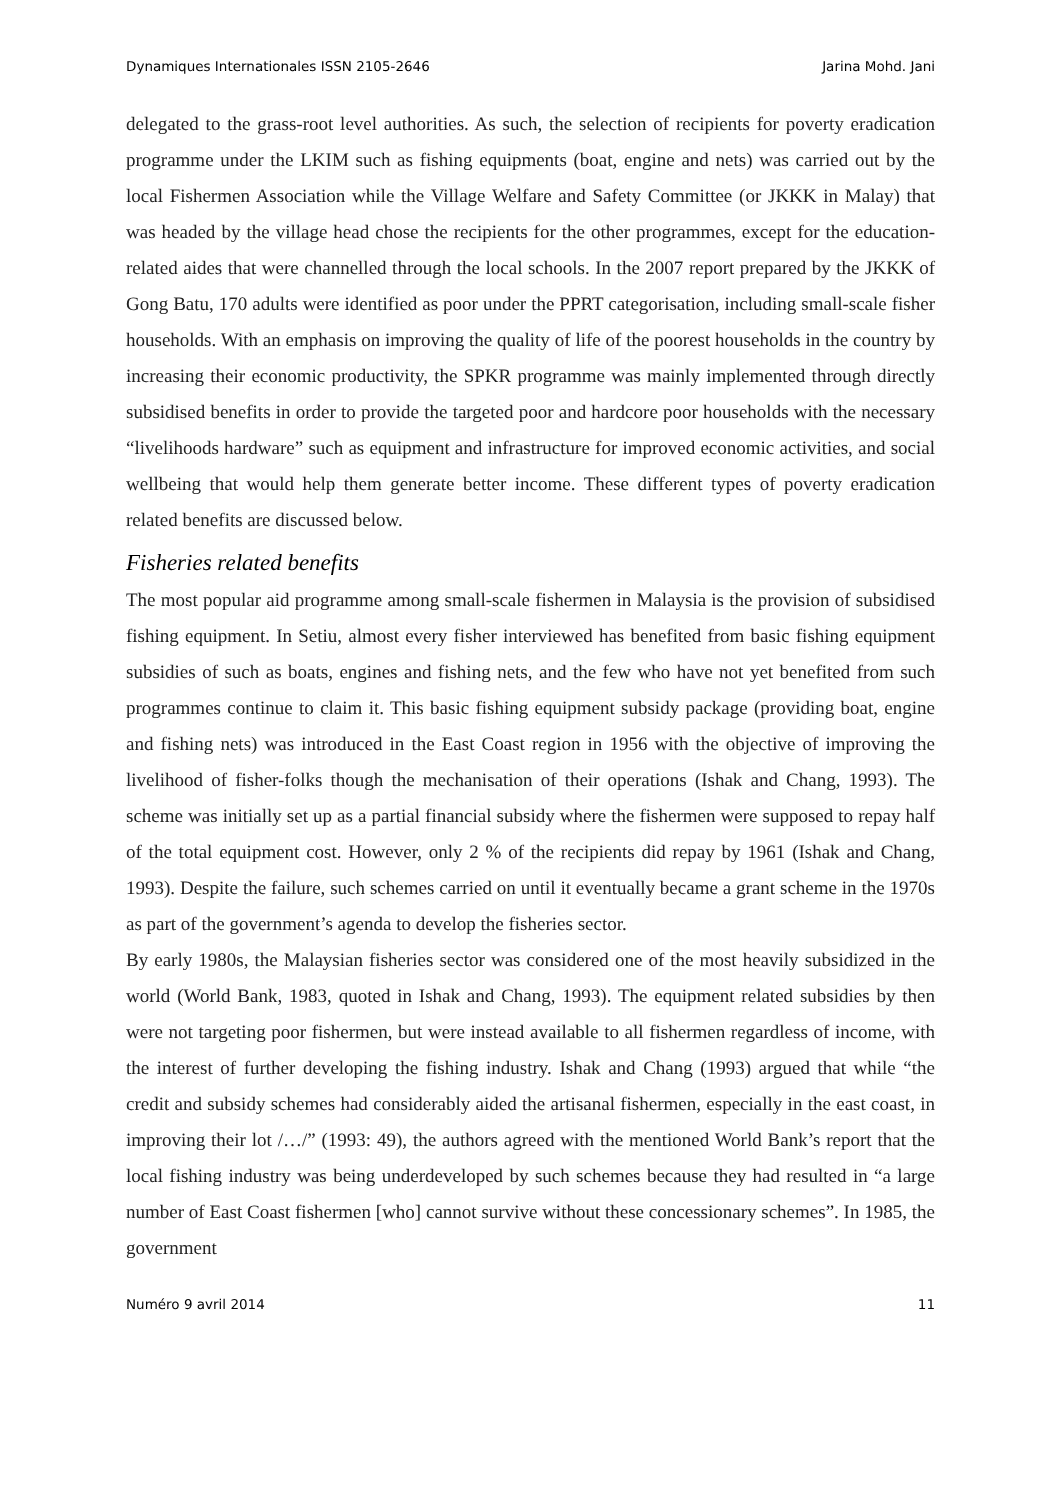Dynamiques Internationales ISSN 2105-2646 Jarina Mohd. Jani
delegated to the grass-root level authorities. As such, the selection of recipients for poverty eradication programme under the LKIM such as fishing equipments (boat, engine and nets) was carried out by the local Fishermen Association while the Village Welfare and Safety Committee (or JKKK in Malay) that was headed by the village head chose the recipients for the other programmes, except for the education-related aides that were channelled through the local schools. In the 2007 report prepared by the JKKK of Gong Batu, 170 adults were identified as poor under the PPRT categorisation, including small-scale fisher households. With an emphasis on improving the quality of life of the poorest households in the country by increasing their economic productivity, the SPKR programme was mainly implemented through directly subsidised benefits in order to provide the targeted poor and hardcore poor households with the necessary “livelihoods hardware” such as equipment and infrastructure for improved economic activities, and social wellbeing that would help them generate better income. These different types of poverty eradication related benefits are discussed below.
Fisheries related benefits
The most popular aid programme among small-scale fishermen in Malaysia is the provision of subsidised fishing equipment. In Setiu, almost every fisher interviewed has benefited from basic fishing equipment subsidies of such as boats, engines and fishing nets, and the few who have not yet benefited from such programmes continue to claim it. This basic fishing equipment subsidy package (providing boat, engine and fishing nets) was introduced in the East Coast region in 1956 with the objective of improving the livelihood of fisher-folks though the mechanisation of their operations (Ishak and Chang, 1993). The scheme was initially set up as a partial financial subsidy where the fishermen were supposed to repay half of the total equipment cost. However, only 2 % of the recipients did repay by 1961 (Ishak and Chang, 1993). Despite the failure, such schemes carried on until it eventually became a grant scheme in the 1970s as part of the government’s agenda to develop the fisheries sector.
By early 1980s, the Malaysian fisheries sector was considered one of the most heavily subsidized in the world (World Bank, 1983, quoted in Ishak and Chang, 1993). The equipment related subsidies by then were not targeting poor fishermen, but were instead available to all fishermen regardless of income, with the interest of further developing the fishing industry. Ishak and Chang (1993) argued that while “the credit and subsidy schemes had considerably aided the artisanal fishermen, especially in the east coast, in improving their lot /…/” (1993: 49), the authors agreed with the mentioned World Bank’s report that the local fishing industry was being underdeveloped by such schemes because they had resulted in “a large number of East Coast fishermen [who] cannot survive without these concessionary schemes”. In 1985, the government
Numéro 9 avril 2014 11